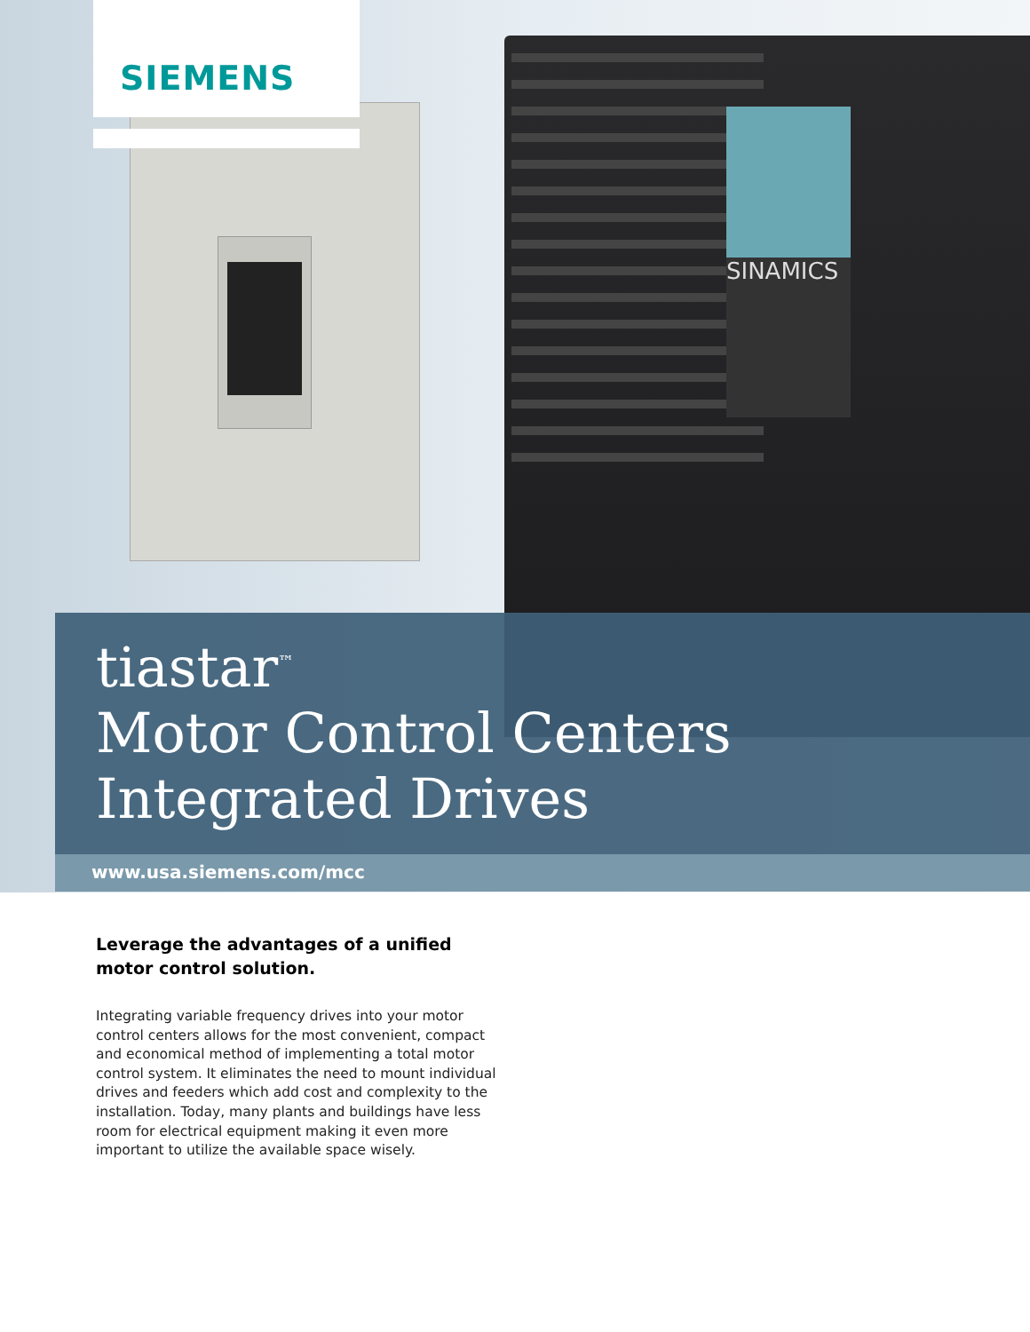SIEMENS
SINAMICS
tiastar<sup>™</sup>
Motor Control Centers
Integrated Drives
www.usa.siemens.com/mcc
Leverage the advantages of a unified motor control solution.
Integrating variable frequency drives into your motor control centers allows for the most convenient, compact and economical method of implementing a total motor control system. It eliminates the need to mount individual drives and feeders which add cost and complexity to the installation. Today, many plants and buildings have less room for electrical equipment making it even more important to utilize the available space wisely.